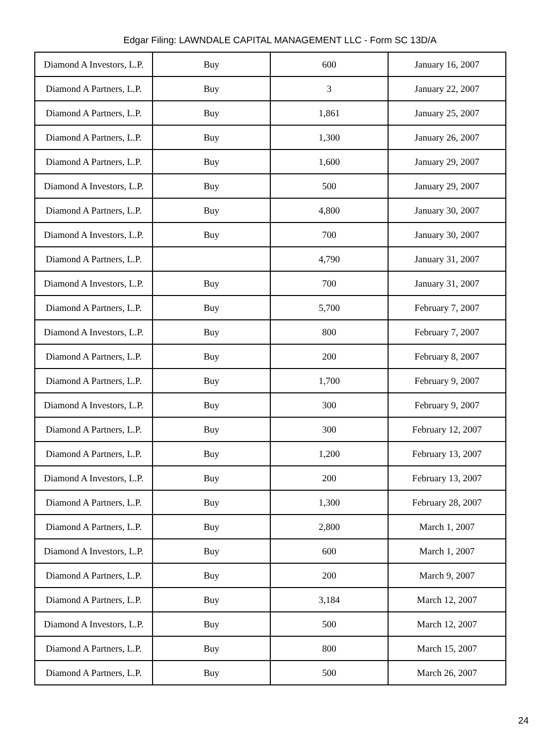Edgar Filing: LAWNDALE CAPITAL MANAGEMENT LLC - Form SC 13D/A
| Diamond A Investors, L.P. | Buy | 600 | January 16, 2007 |
| Diamond A Partners, L.P. | Buy | 3 | January 22, 2007 |
| Diamond A Partners, L.P. | Buy | 1,861 | January 25, 2007 |
| Diamond A Partners, L.P. | Buy | 1,300 | January 26, 2007 |
| Diamond A Partners, L.P. | Buy | 1,600 | January 29, 2007 |
| Diamond A Investors, L.P. | Buy | 500 | January 29, 2007 |
| Diamond A Partners, L.P. | Buy | 4,800 | January 30, 2007 |
| Diamond A Investors, L.P. | Buy | 700 | January 30, 2007 |
| Diamond A Partners, L.P. | | 4,790 | January 31, 2007 |
| Diamond A Investors, L.P. | Buy | 700 | January 31, 2007 |
| Diamond A Partners, L.P. | Buy | 5,700 | February 7, 2007 |
| Diamond A Investors, L.P. | Buy | 800 | February 7, 2007 |
| Diamond A Partners, L.P. | Buy | 200 | February 8, 2007 |
| Diamond A Partners, L.P. | Buy | 1,700 | February 9, 2007 |
| Diamond A Investors, L.P. | Buy | 300 | February 9, 2007 |
| Diamond A Partners, L.P. | Buy | 300 | February 12, 2007 |
| Diamond A Partners, L.P. | Buy | 1,200 | February 13, 2007 |
| Diamond A Investors, L.P. | Buy | 200 | February 13, 2007 |
| Diamond A Partners, L.P. | Buy | 1,300 | February 28, 2007 |
| Diamond A Partners, L.P. | Buy | 2,800 | March 1, 2007 |
| Diamond A Investors, L.P. | Buy | 600 | March 1, 2007 |
| Diamond A Partners, L.P. | Buy | 200 | March 9, 2007 |
| Diamond A Partners, L.P. | Buy | 3,184 | March 12, 2007 |
| Diamond A Investors, L.P. | Buy | 500 | March 12, 2007 |
| Diamond A Partners, L.P. | Buy | 800 | March 15, 2007 |
| Diamond A Partners, L.P. | Buy | 500 | March 26, 2007 |
24